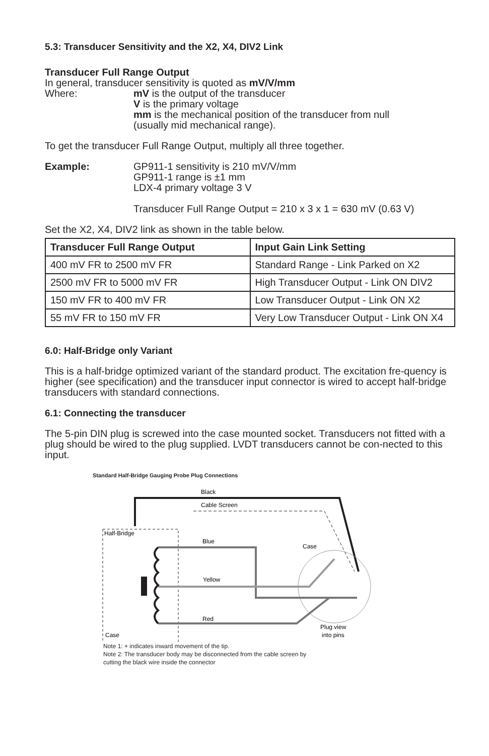5.3: Transducer Sensitivity and the X2, X4, DIV2 Link
Transducer Full Range Output
In general, transducer sensitivity is quoted as mV/V/mm
Where: mV is the output of the transducer
V is the primary voltage
mm is the mechanical position of the transducer from null
(usually mid mechanical range).
To get the transducer Full Range Output, multiply all three together.
Example: GP911-1 sensitivity is 210 mV/V/mm
GP911-1 range is ±1 mm
LDX-4 primary voltage 3 V
Transducer Full Range Output = 210 x 3 x 1 = 630 mV (0.63 V)
Set the X2, X4, DIV2 link as shown in the table below.
| Transducer Full Range Output | Input Gain Link Setting |
| --- | --- |
| 400 mV FR to 2500 mV FR | Standard Range - Link Parked on X2 |
| 2500 mV FR to 5000 mV FR | High Transducer Output - Link ON DIV2 |
| 150 mV FR to 400 mV FR | Low Transducer Output - Link ON X2 |
| 55 mV FR to 150 mV FR | Very Low Transducer Output - Link ON X4 |
6.0: Half-Bridge only Variant
This is a half-bridge optimized variant of the standard product. The excitation fre-quency is higher (see specification) and the transducer input connector is wired to accept half-bridge transducers with standard connections.
6.1: Connecting the transducer
The 5-pin DIN plug is screwed into the case mounted socket. Transducers not fitted with a plug should be wired to the plug supplied. LVDT transducers cannot be con-nected to this input.
Standard Half-Bridge Gauging Probe Plug Connections
Black
Cable Screen
Half-Bridge
Blue
Case
Yellow
Red
Case
Plug view
into pins
Note 1: + indicates inward movement of the tip.
Note 2: The transducer body may be disconnected from the cable screen by
cutting the black wire inside the connector